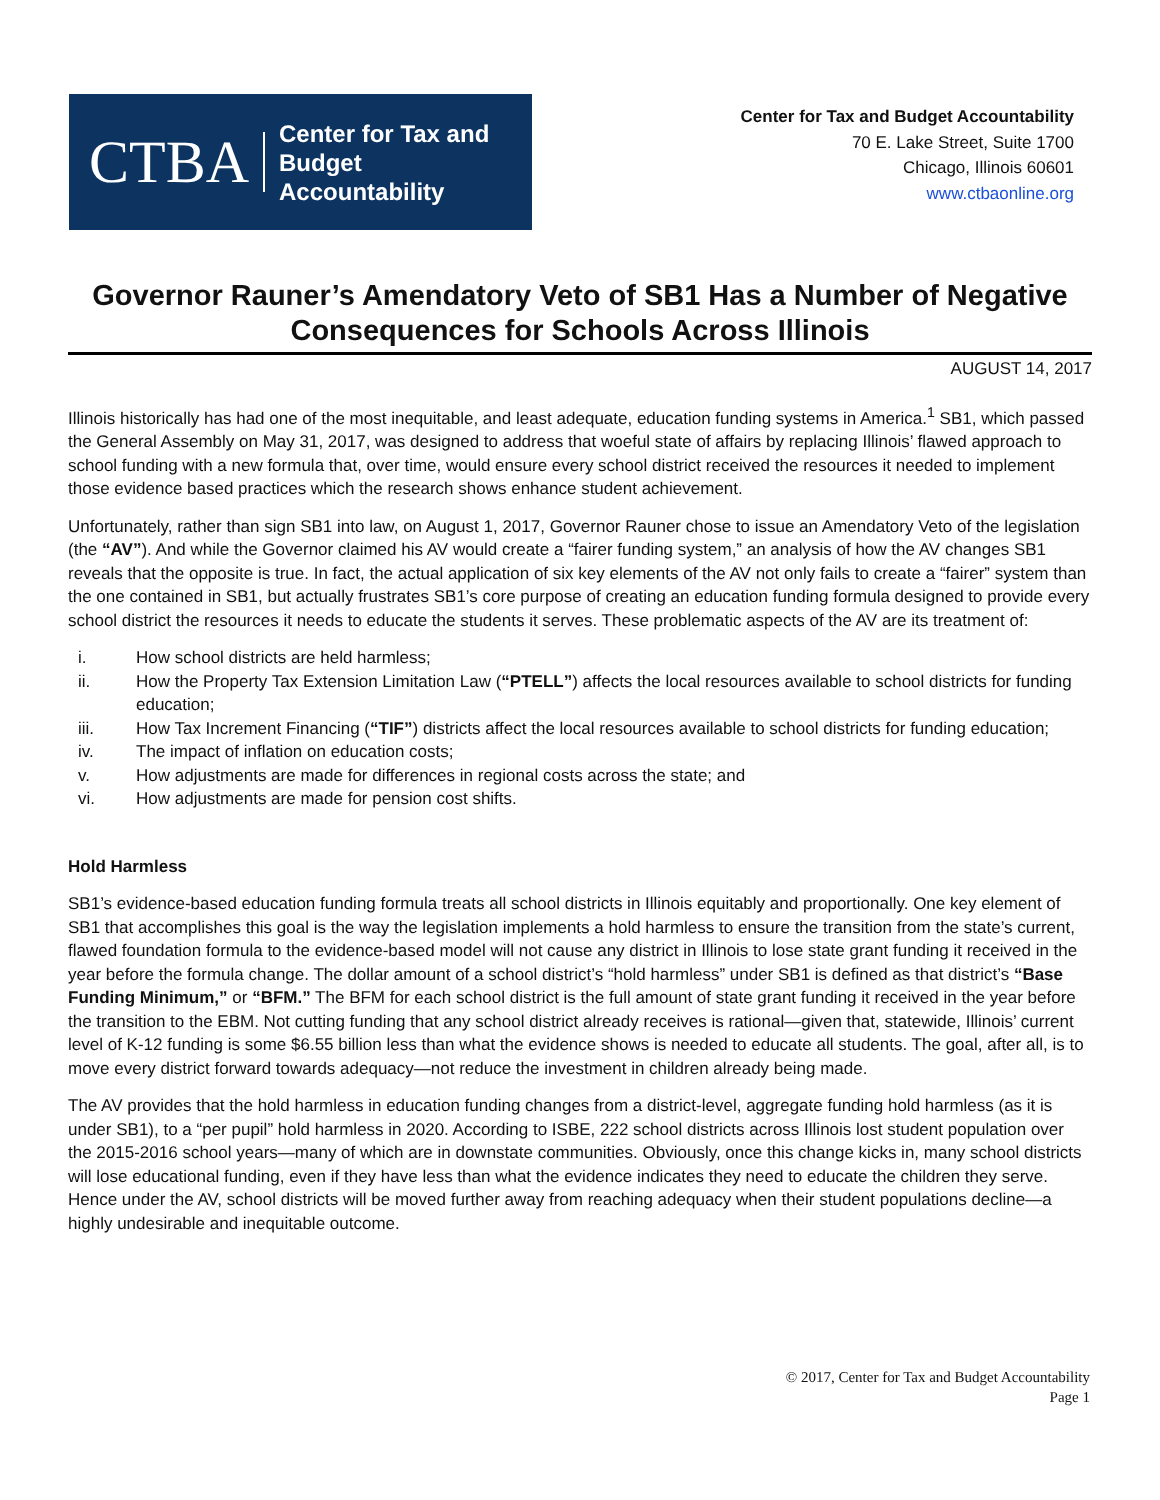CTBA
Center for Tax and
Budget Accountability
Center for Tax and Budget Accountability
70 E. Lake Street, Suite 1700
Chicago, Illinois 60601
www.ctbaonline.org
Governor Rauner’s Amendatory Veto of SB1 Has a Number of Negative Consequences for Schools Across Illinois
AUGUST 14, 2017
Illinois historically has had one of the most inequitable, and least adequate, education funding systems in America.<sup>1</sup> SB1, which passed the General Assembly on May 31, 2017, was designed to address that woeful state of affairs by replacing Illinois’ flawed approach to school funding with a new formula that, over time, would ensure every school district received the resources it needed to implement those evidence based practices which the research shows enhance student achievement.
Unfortunately, rather than sign SB1 into law, on August 1, 2017, Governor Rauner chose to issue an Amendatory Veto of the legislation (the “AV”). And while the Governor claimed his AV would create a “fairer funding system,” an analysis of how the AV changes SB1 reveals that the opposite is true. In fact, the actual application of six key elements of the AV not only fails to create a “fairer” system than the one contained in SB1, but actually frustrates SB1’s core purpose of creating an education funding formula designed to provide every school district the resources it needs to educate the students it serves. These problematic aspects of the AV are its treatment of:
i. How school districts are held harmless;
ii. How the Property Tax Extension Limitation Law (“PTELL”) affects the local resources available to school districts for funding education;
iii. How Tax Increment Financing (“TIF”) districts affect the local resources available to school districts for funding education;
iv. The impact of inflation on education costs;
v. How adjustments are made for differences in regional costs across the state; and
vi. How adjustments are made for pension cost shifts.
Hold Harmless
SB1’s evidence-based education funding formula treats all school districts in Illinois equitably and proportionally. One key element of SB1 that accomplishes this goal is the way the legislation implements a hold harmless to ensure the transition from the state’s current, flawed foundation formula to the evidence-based model will not cause any district in Illinois to lose state grant funding it received in the year before the formula change. The dollar amount of a school district’s “hold harmless” under SB1 is defined as that district’s “Base Funding Minimum,” or “BFM.” The BFM for each school district is the full amount of state grant funding it received in the year before the transition to the EBM. Not cutting funding that any school district already receives is rational—given that, statewide, Illinois’ current level of K-12 funding is some $6.55 billion less than what the evidence shows is needed to educate all students. The goal, after all, is to move every district forward towards adequacy—not reduce the investment in children already being made.
The AV provides that the hold harmless in education funding changes from a district-level, aggregate funding hold harmless (as it is under SB1), to a “per pupil” hold harmless in 2020. According to ISBE, 222 school districts across Illinois lost student population over the 2015-2016 school years—many of which are in downstate communities. Obviously, once this change kicks in, many school districts will lose educational funding, even if they have less than what the evidence indicates they need to educate the children they serve. Hence under the AV, school districts will be moved further away from reaching adequacy when their student populations decline—a highly undesirable and inequitable outcome.
© 2017, Center for Tax and Budget Accountability
Page 1